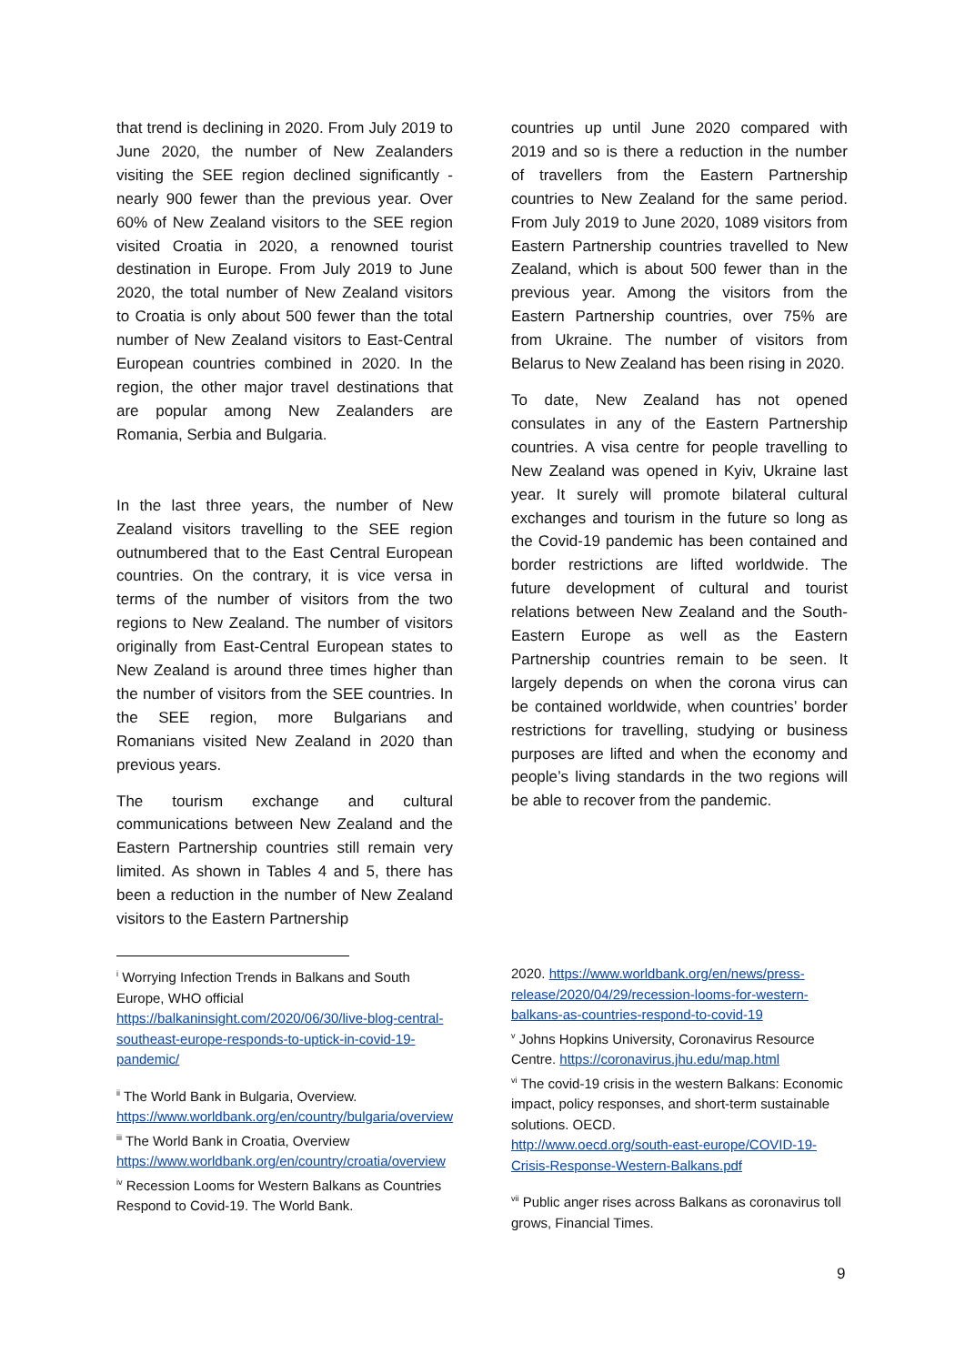that trend is declining in 2020. From July 2019 to June 2020, the number of New Zealanders visiting the SEE region declined significantly - nearly 900 fewer than the previous year. Over 60% of New Zealand visitors to the SEE region visited Croatia in 2020, a renowned tourist destination in Europe. From July 2019 to June 2020, the total number of New Zealand visitors to Croatia is only about 500 fewer than the total number of New Zealand visitors to East-Central European countries combined in 2020. In the region, the other major travel destinations that are popular among New Zealanders are Romania, Serbia and Bulgaria.
In the last three years, the number of New Zealand visitors travelling to the SEE region outnumbered that to the East Central European countries. On the contrary, it is vice versa in terms of the number of visitors from the two regions to New Zealand. The number of visitors originally from East-Central European states to New Zealand is around three times higher than the number of visitors from the SEE countries. In the SEE region, more Bulgarians and Romanians visited New Zealand in 2020 than previous years.
The tourism exchange and cultural communications between New Zealand and the Eastern Partnership countries still remain very limited. As shown in Tables 4 and 5, there has been a reduction in the number of New Zealand visitors to the Eastern Partnership
countries up until June 2020 compared with 2019 and so is there a reduction in the number of travellers from the Eastern Partnership countries to New Zealand for the same period. From July 2019 to June 2020, 1089 visitors from Eastern Partnership countries travelled to New Zealand, which is about 500 fewer than in the previous year. Among the visitors from the Eastern Partnership countries, over 75% are from Ukraine. The number of visitors from Belarus to New Zealand has been rising in 2020.
To date, New Zealand has not opened consulates in any of the Eastern Partnership countries. A visa centre for people travelling to New Zealand was opened in Kyiv, Ukraine last year. It surely will promote bilateral cultural exchanges and tourism in the future so long as the Covid-19 pandemic has been contained and border restrictions are lifted worldwide. The future development of cultural and tourist relations between New Zealand and the South-Eastern Europe as well as the Eastern Partnership countries remain to be seen. It largely depends on when the corona virus can be contained worldwide, when countries’ border restrictions for travelling, studying or business purposes are lifted and when the economy and people’s living standards in the two regions will be able to recover from the pandemic.
<sup>i</sup> Worrying Infection Trends in Balkans and South Europe, WHO official https://balkaninsight.com/2020/06/30/live-blog-central-southeast-europe-responds-to-uptick-in-covid-19-pandemic/
<sup>ii</sup> The World Bank in Bulgaria, Overview. https://www.worldbank.org/en/country/bulgaria/overview
<sup>iii</sup> The World Bank in Croatia, Overview https://www.worldbank.org/en/country/croatia/overview
<sup>iv</sup> Recession Looms for Western Balkans as Countries Respond to Covid-19. The World Bank.
2020. https://www.worldbank.org/en/news/press-release/2020/04/29/recession-looms-for-western-balkans-as-countries-respond-to-covid-19
<sup>v</sup> Johns Hopkins University, Coronavirus Resource Centre. https://coronavirus.jhu.edu/map.html
<sup>vi</sup> The covid-19 crisis in the western Balkans: Economic impact, policy responses, and short-term sustainable solutions. OECD.
http://www.oecd.org/south-east-europe/COVID-19-Crisis-Response-Western-Balkans.pdf
<sup>vii</sup> Public anger rises across Balkans as coronavirus toll grows, Financial Times.
9